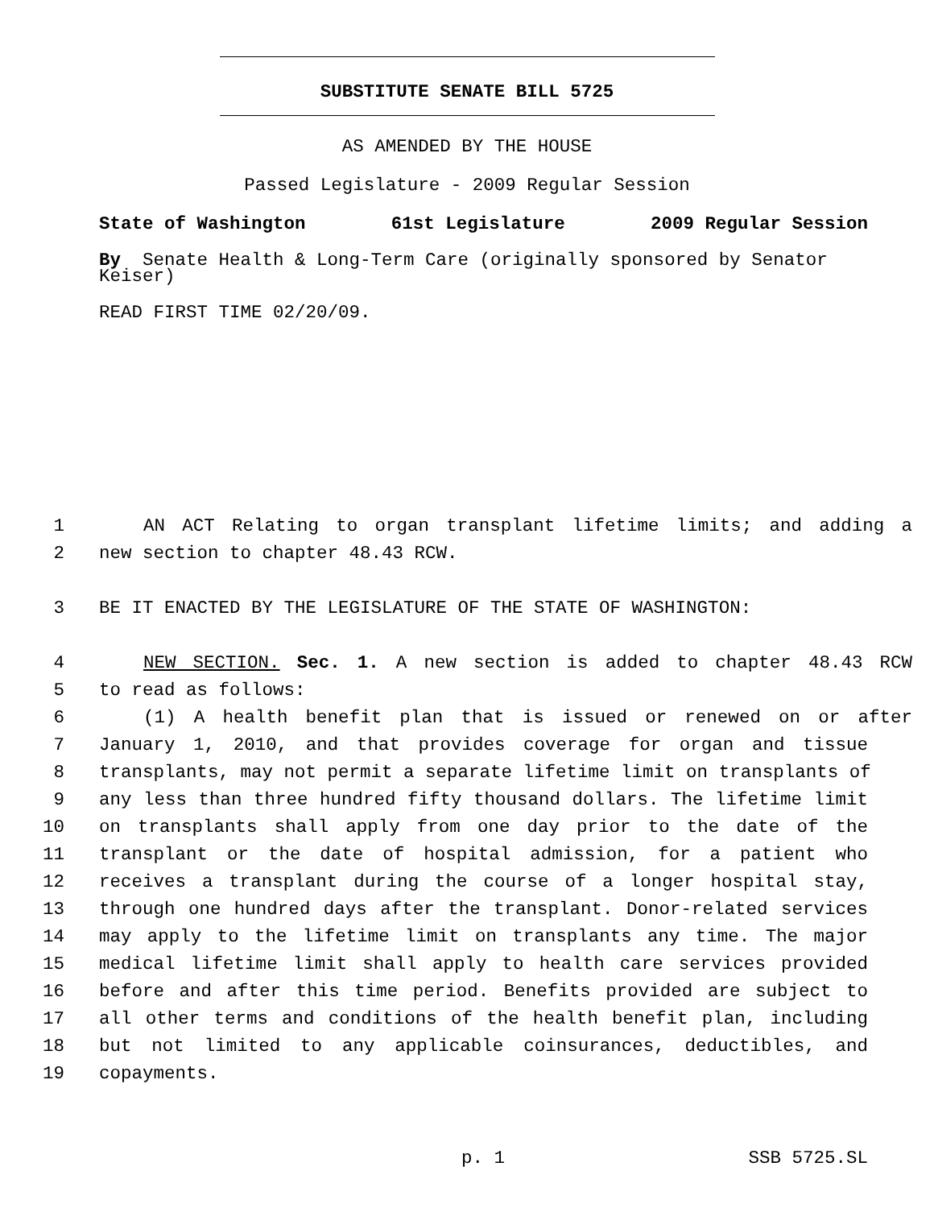SUBSTITUTE SENATE BILL 5725
AS AMENDED BY THE HOUSE
Passed Legislature - 2009 Regular Session
State of Washington 61st Legislature 2009 Regular Session
By Senate Health & Long-Term Care (originally sponsored by Senator Keiser)
READ FIRST TIME 02/20/09.
1 AN ACT Relating to organ transplant lifetime limits; and adding a
2 new section to chapter 48.43 RCW.
3 BE IT ENACTED BY THE LEGISLATURE OF THE STATE OF WASHINGTON:
4 NEW SECTION. Sec. 1. A new section is added to chapter 48.43 RCW
5 to read as follows:
6 (1) A health benefit plan that is issued or renewed on or after
7 January 1, 2010, and that provides coverage for organ and tissue
8 transplants, may not permit a separate lifetime limit on transplants of
9 any less than three hundred fifty thousand dollars. The lifetime limit
10 on transplants shall apply from one day prior to the date of the
11 transplant or the date of hospital admission, for a patient who
12 receives a transplant during the course of a longer hospital stay,
13 through one hundred days after the transplant. Donor-related services
14 may apply to the lifetime limit on transplants any time. The major
15 medical lifetime limit shall apply to health care services provided
16 before and after this time period. Benefits provided are subject to
17 all other terms and conditions of the health benefit plan, including
18 but not limited to any applicable coinsurances, deductibles, and
19 copayments.
p. 1 SSB 5725.SL